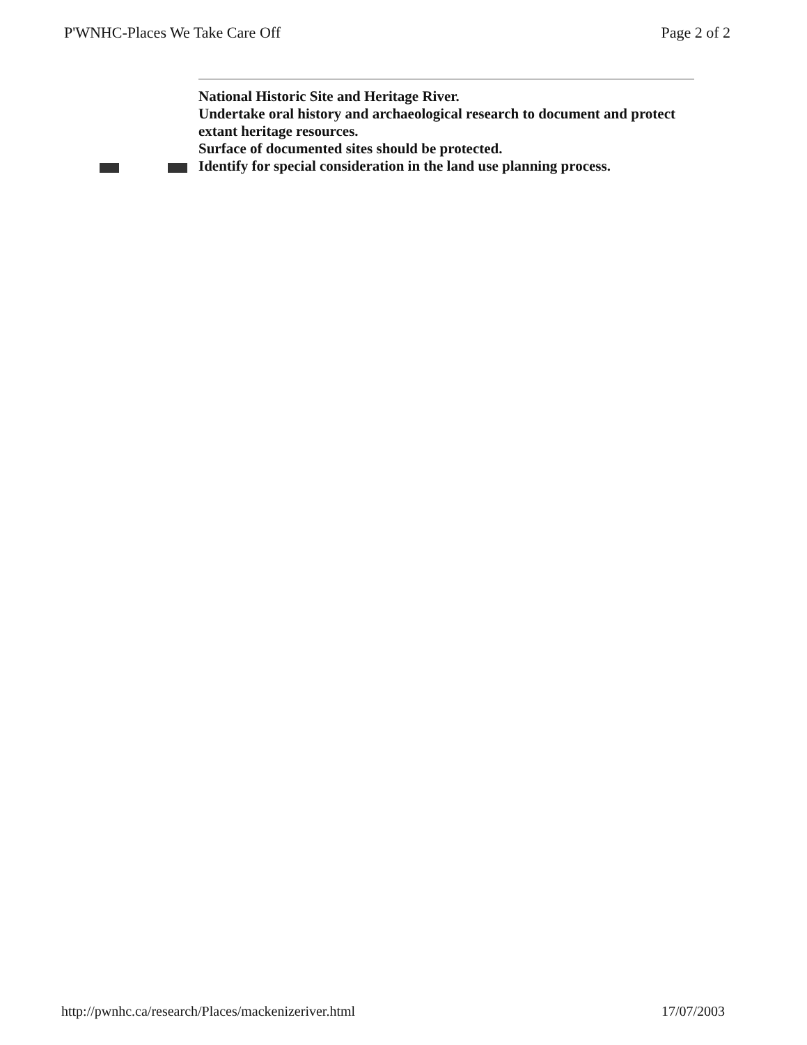P'WNHC-Places We Take Care Off Page 2 of 2
National Historic Site and Heritage River.
Undertake oral history and archaeological research to document and protect extant heritage resources.
Surface of documented sites should be protected.
Identify for special consideration in the land use planning process.
http://pwnhc.ca/research/Places/mackenizeriver.html 17/07/2003